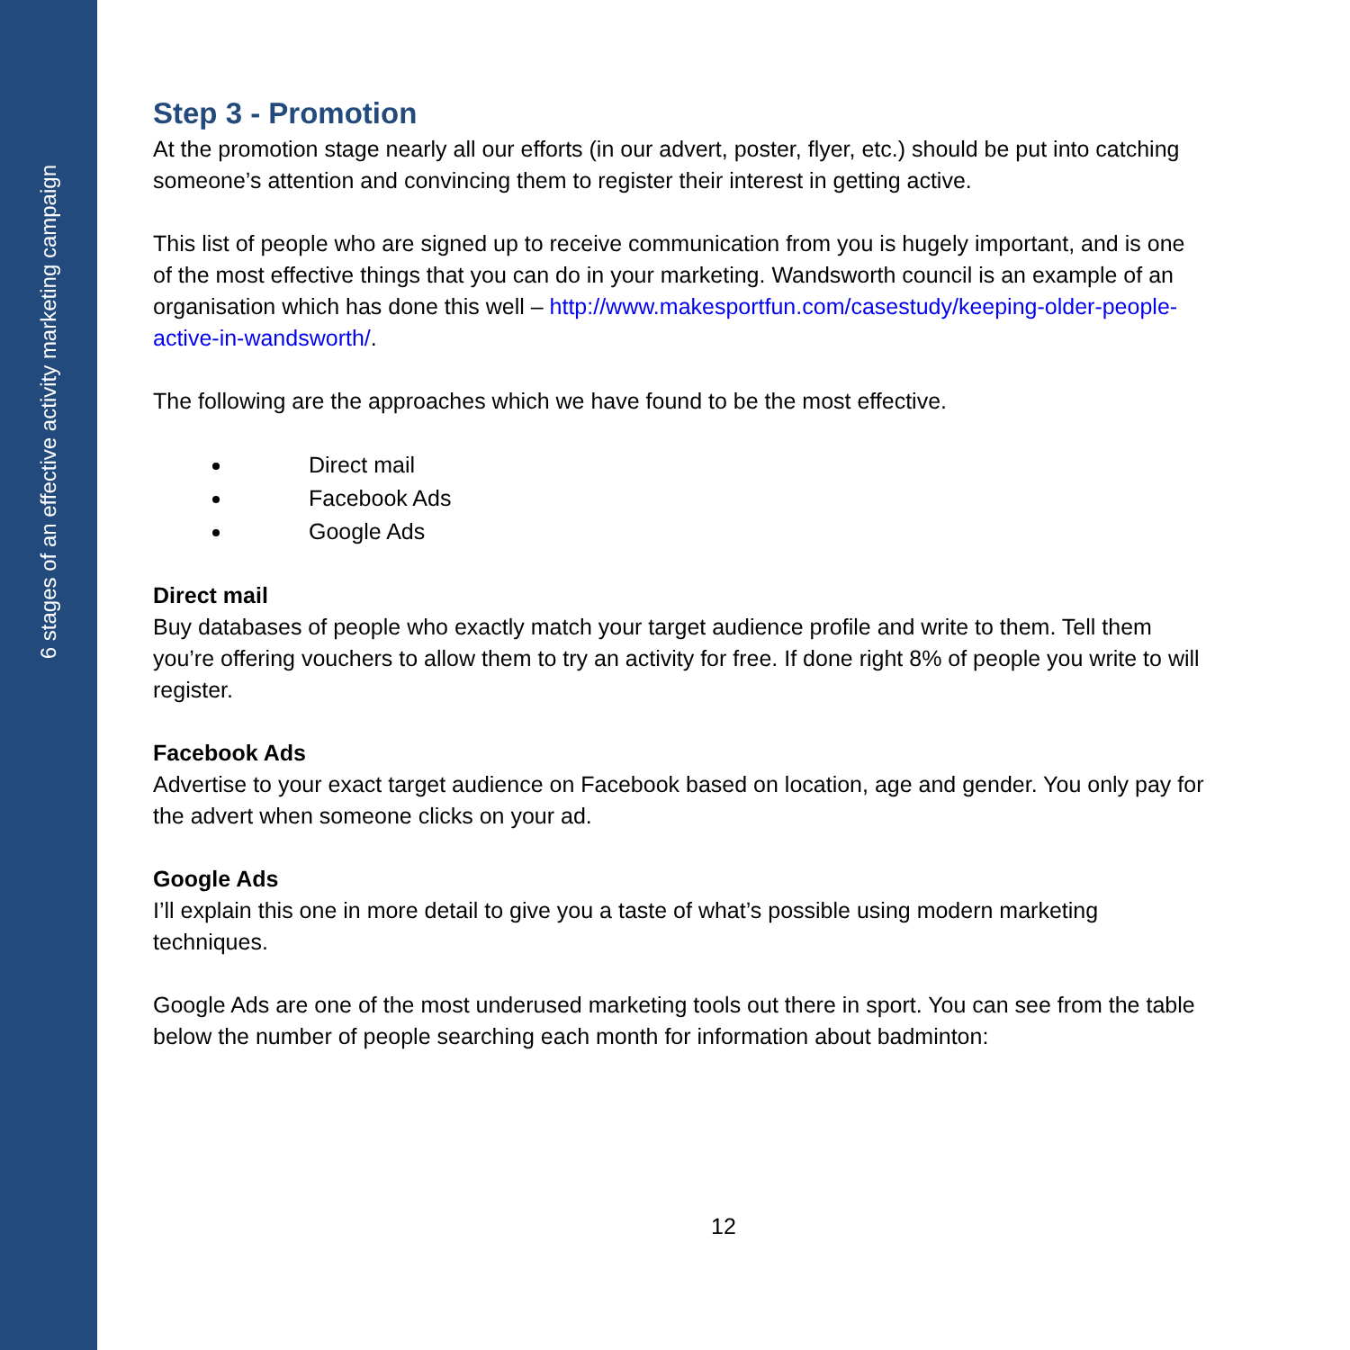6 stages of an effective activity marketing campaign
Step 3 - Promotion
At the promotion stage nearly all our efforts (in our advert, poster, flyer, etc.) should be put into catching someone’s attention and convincing them to register their interest in getting active.
This list of people who are signed up to receive communication from you is hugely important, and is one of the most effective things that you can do in your marketing. Wandsworth council is an example of an organisation which has done this well – http://www.makesportfun.com/casestudy/keeping-older-people-active-in-wandsworth/.
The following are the approaches which we have found to be the most effective.
Direct mail
Facebook Ads
Google Ads
Direct mail
Buy databases of people who exactly match your target audience profile and write to them. Tell them you’re offering vouchers to allow them to try an activity for free. If done right 8% of people you write to will register.
Facebook Ads
Advertise to your exact target audience on Facebook based on location, age and gender. You only pay for the advert when someone clicks on your ad.
Google Ads
I’ll explain this one in more detail to give you a taste of what’s possible using modern marketing techniques.
Google Ads are one of the most underused marketing tools out there in sport. You can see from the table below the number of people searching each month for information about badminton:
12